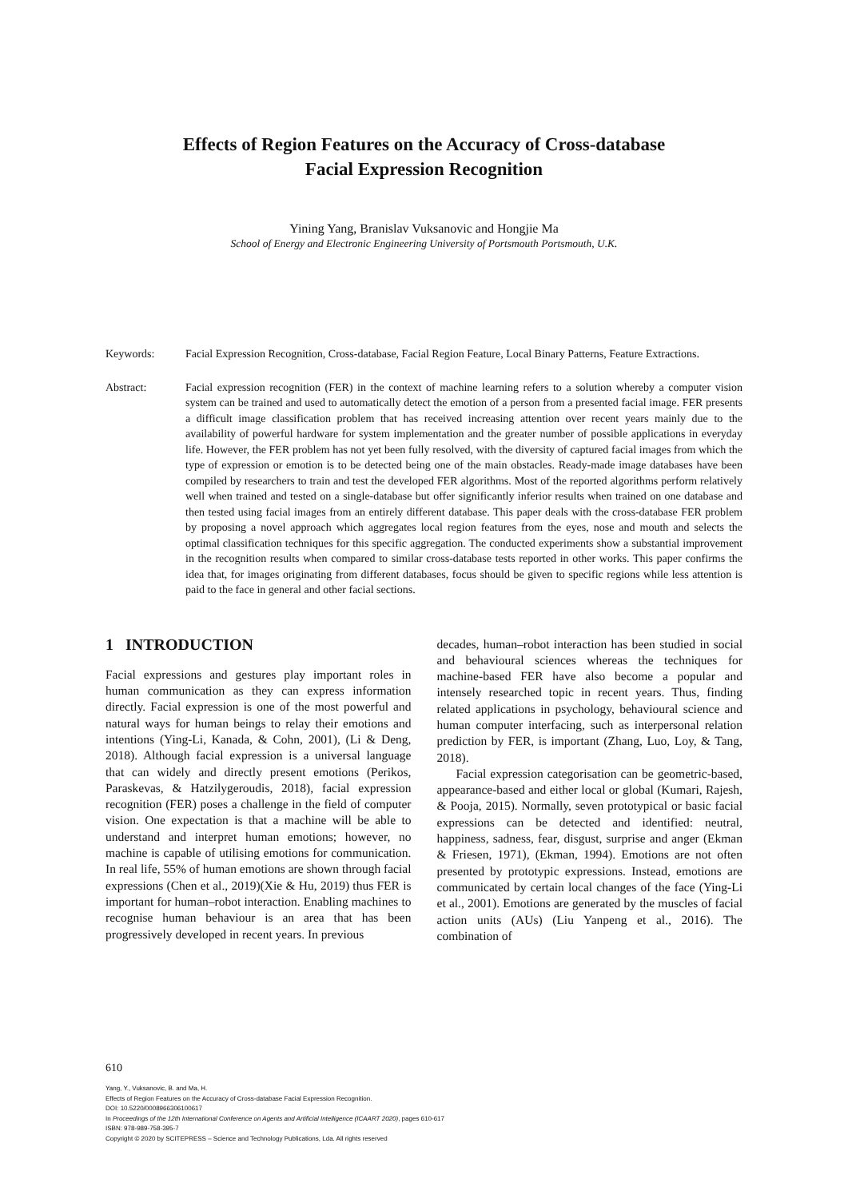Effects of Region Features on the Accuracy of Cross-database
Facial Expression Recognition
Yining Yang, Branislav Vuksanovic and Hongjie Ma
School of Energy and Electronic Engineering University of Portsmouth Portsmouth, U.K.
Keywords: Facial Expression Recognition, Cross-database, Facial Region Feature, Local Binary Patterns, Feature Extractions.
Abstract: Facial expression recognition (FER) in the context of machine learning refers to a solution whereby a computer vision system can be trained and used to automatically detect the emotion of a person from a presented facial image. FER presents a difficult image classification problem that has received increasing attention over recent years mainly due to the availability of powerful hardware for system implementation and the greater number of possible applications in everyday life. However, the FER problem has not yet been fully resolved, with the diversity of captured facial images from which the type of expression or emotion is to be detected being one of the main obstacles. Ready-made image databases have been compiled by researchers to train and test the developed FER algorithms. Most of the reported algorithms perform relatively well when trained and tested on a single-database but offer significantly inferior results when trained on one database and then tested using facial images from an entirely different database. This paper deals with the cross-database FER problem by proposing a novel approach which aggregates local region features from the eyes, nose and mouth and selects the optimal classification techniques for this specific aggregation. The conducted experiments show a substantial improvement in the recognition results when compared to similar cross-database tests reported in other works. This paper confirms the idea that, for images originating from different databases, focus should be given to specific regions while less attention is paid to the face in general and other facial sections.
1 INTRODUCTION
Facial expressions and gestures play important roles in human communication as they can express information directly. Facial expression is one of the most powerful and natural ways for human beings to relay their emotions and intentions (Ying-Li, Kanada, & Cohn, 2001), (Li & Deng, 2018). Although facial expression is a universal language that can widely and directly present emotions (Perikos, Paraskevas, & Hatzilygeroudis, 2018), facial expression recognition (FER) poses a challenge in the field of computer vision. One expectation is that a machine will be able to understand and interpret human emotions; however, no machine is capable of utilising emotions for communication. In real life, 55% of human emotions are shown through facial expressions (Chen et al., 2019)(Xie & Hu, 2019) thus FER is important for human–robot interaction. Enabling machines to recognise human behaviour is an area that has been progressively developed in recent years. In previous
decades, human–robot interaction has been studied in social and behavioural sciences whereas the techniques for machine-based FER have also become a popular and intensely researched topic in recent years. Thus, finding related applications in psychology, behavioural science and human computer interfacing, such as interpersonal relation prediction by FER, is important (Zhang, Luo, Loy, & Tang, 2018).
Facial expression categorisation can be geometric-based, appearance-based and either local or global (Kumari, Rajesh, & Pooja, 2015). Normally, seven prototypical or basic facial expressions can be detected and identified: neutral, happiness, sadness, fear, disgust, surprise and anger (Ekman & Friesen, 1971), (Ekman, 1994). Emotions are not often presented by prototypic expressions. Instead, emotions are communicated by certain local changes of the face (Ying-Li et al., 2001). Emotions are generated by the muscles of facial action units (AUs) (Liu Yanpeng et al., 2016). The combination of
610
Yang, Y., Vuksanovic, B. and Ma, H.
Effects of Region Features on the Accuracy of Cross-database Facial Expression Recognition.
DOI: 10.5220/0008966306100617
In Proceedings of the 12th International Conference on Agents and Artificial Intelligence (ICAART 2020), pages 610-617
ISBN: 978-989-758-395-7
Copyright © 2020 by SCITEPRESS – Science and Technology Publications, Lda. All rights reserved